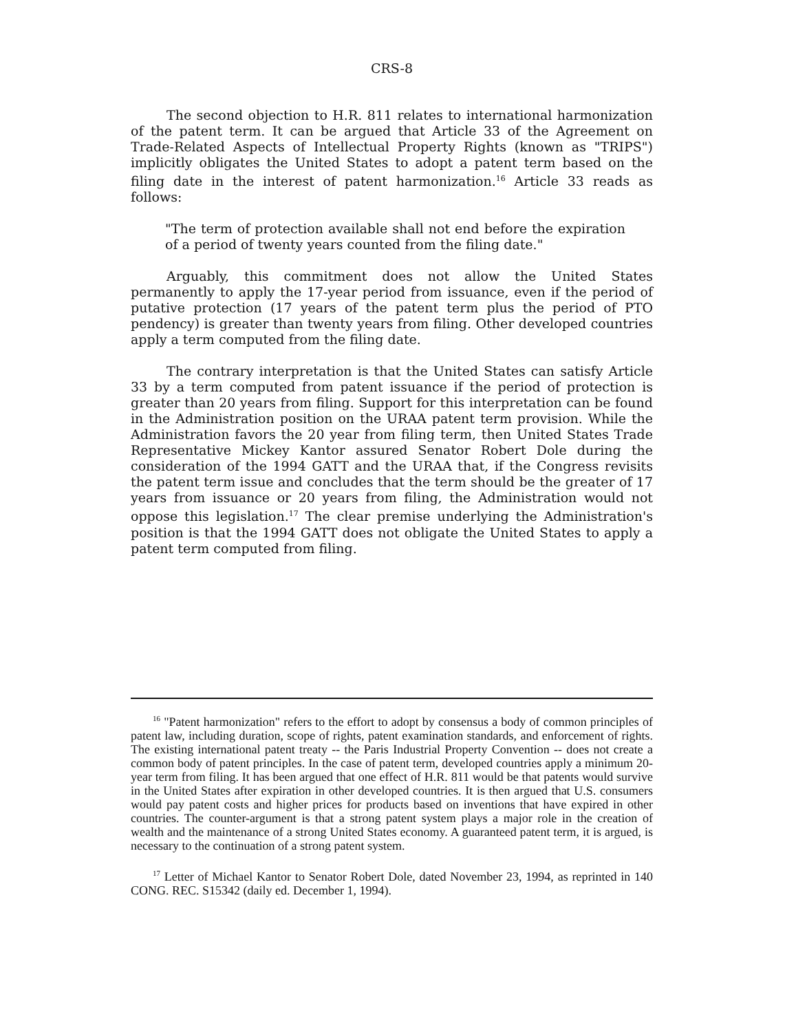CRS-8
The second objection to H.R. 811 relates to international harmonization of the patent term. It can be argued that Article 33 of the Agreement on Trade-Related Aspects of Intellectual Property Rights (known as "TRIPS") implicitly obligates the United States to adopt a patent term based on the filing date in the interest of patent harmonization.<sup>16</sup> Article 33 reads as follows:
"The term of protection available shall not end before the expiration of a period of twenty years counted from the filing date."
Arguably, this commitment does not allow the United States permanently to apply the 17-year period from issuance, even if the period of putative protection (17 years of the patent term plus the period of PTO pendency) is greater than twenty years from filing. Other developed countries apply a term computed from the filing date.
The contrary interpretation is that the United States can satisfy Article 33 by a term computed from patent issuance if the period of protection is greater than 20 years from filing. Support for this interpretation can be found in the Administration position on the URAA patent term provision. While the Administration favors the 20 year from filing term, then United States Trade Representative Mickey Kantor assured Senator Robert Dole during the consideration of the 1994 GATT and the URAA that, if the Congress revisits the patent term issue and concludes that the term should be the greater of 17 years from issuance or 20 years from filing, the Administration would not oppose this legislation.<sup>17</sup> The clear premise underlying the Administration's position is that the 1994 GATT does not obligate the United States to apply a patent term computed from filing.
<sup>16</sup> "Patent harmonization" refers to the effort to adopt by consensus a body of common principles of patent law, including duration, scope of rights, patent examination standards, and enforcement of rights. The existing international patent treaty -- the Paris Industrial Property Convention -- does not create a common body of patent principles. In the case of patent term, developed countries apply a minimum 20-year term from filing. It has been argued that one effect of H.R. 811 would be that patents would survive in the United States after expiration in other developed countries. It is then argued that U.S. consumers would pay patent costs and higher prices for products based on inventions that have expired in other countries. The counter-argument is that a strong patent system plays a major role in the creation of wealth and the maintenance of a strong United States economy. A guaranteed patent term, it is argued, is necessary to the continuation of a strong patent system.
<sup>17</sup> Letter of Michael Kantor to Senator Robert Dole, dated November 23, 1994, as reprinted in 140 CONG. REC. S15342 (daily ed. December 1, 1994).